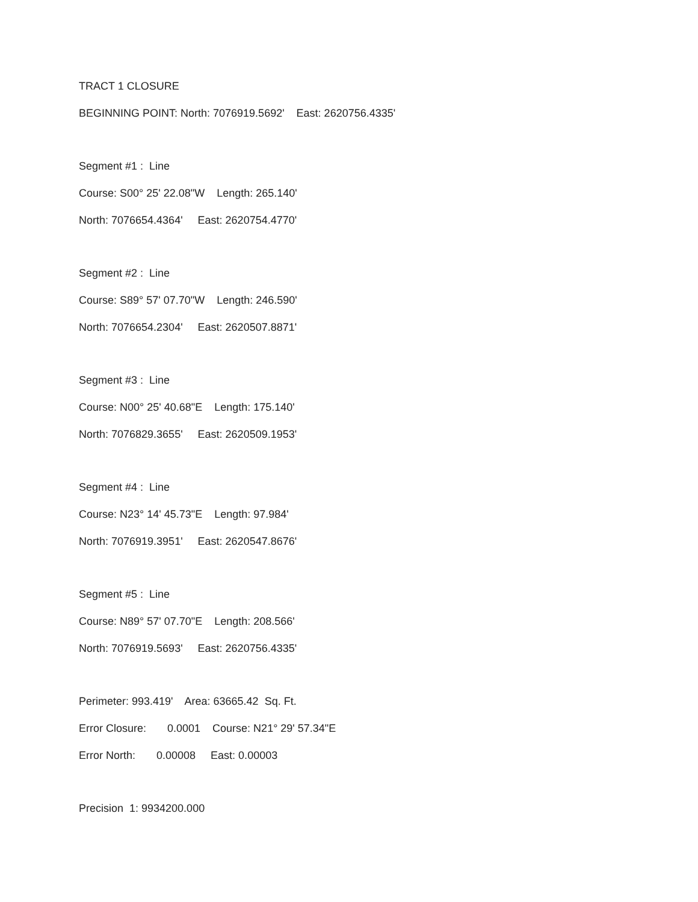TRACT 1 CLOSURE
BEGINNING POINT: North: 7076919.5692' East: 2620756.4335'
Segment #1 : Line
Course: S00° 25' 22.08"W Length: 265.140'
North: 7076654.4364' East: 2620754.4770'
Segment #2 : Line
Course: S89° 57' 07.70"W Length: 246.590'
North: 7076654.2304' East: 2620507.8871'
Segment #3 : Line
Course: N00° 25' 40.68"E Length: 175.140'
North: 7076829.3655' East: 2620509.1953'
Segment #4 : Line
Course: N23° 14' 45.73"E Length: 97.984'
North: 7076919.3951' East: 2620547.8676'
Segment #5 : Line
Course: N89° 57' 07.70"E Length: 208.566'
North: 7076919.5693' East: 2620756.4335'
Perimeter: 993.419' Area: 63665.42 Sq. Ft.
Error Closure: 0.0001 Course: N21° 29' 57.34"E
Error North: 0.00008 East: 0.00003
Precision 1: 9934200.000